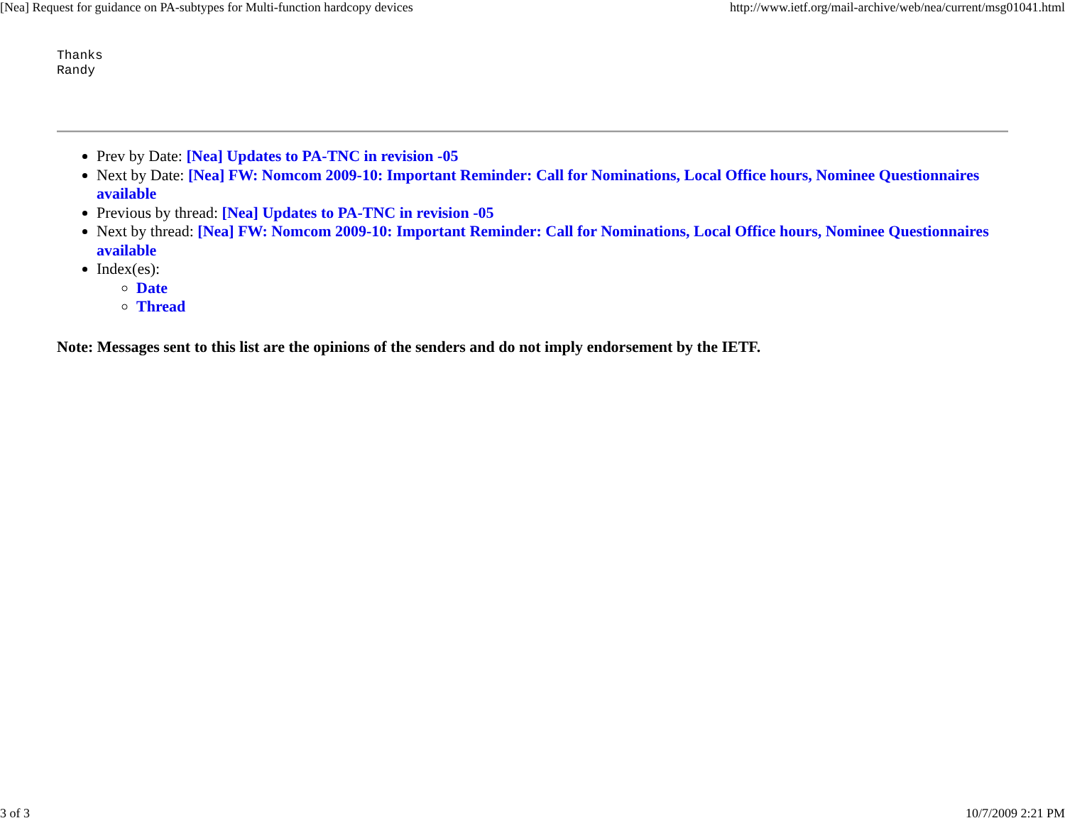[Nea] Request for guidance on PA-subtypes for Multi-function hardcopy devices http://www.ietf.org/mail-archive/web/nea/current/msg01041.html
Thanks
Randy
Prev by Date: [Nea] Updates to PA-TNC in revision -05
Next by Date: [Nea] FW: Nomcom 2009-10: Important Reminder: Call for Nominations, Local Office hours, Nominee Questionnaires available
Previous by thread: [Nea] Updates to PA-TNC in revision -05
Next by thread: [Nea] FW: Nomcom 2009-10: Important Reminder: Call for Nominations, Local Office hours, Nominee Questionnaires available
Index(es):
Date
Thread
Note: Messages sent to this list are the opinions of the senders and do not imply endorsement by the IETF.
3 of 3 10/7/2009 2:21 PM